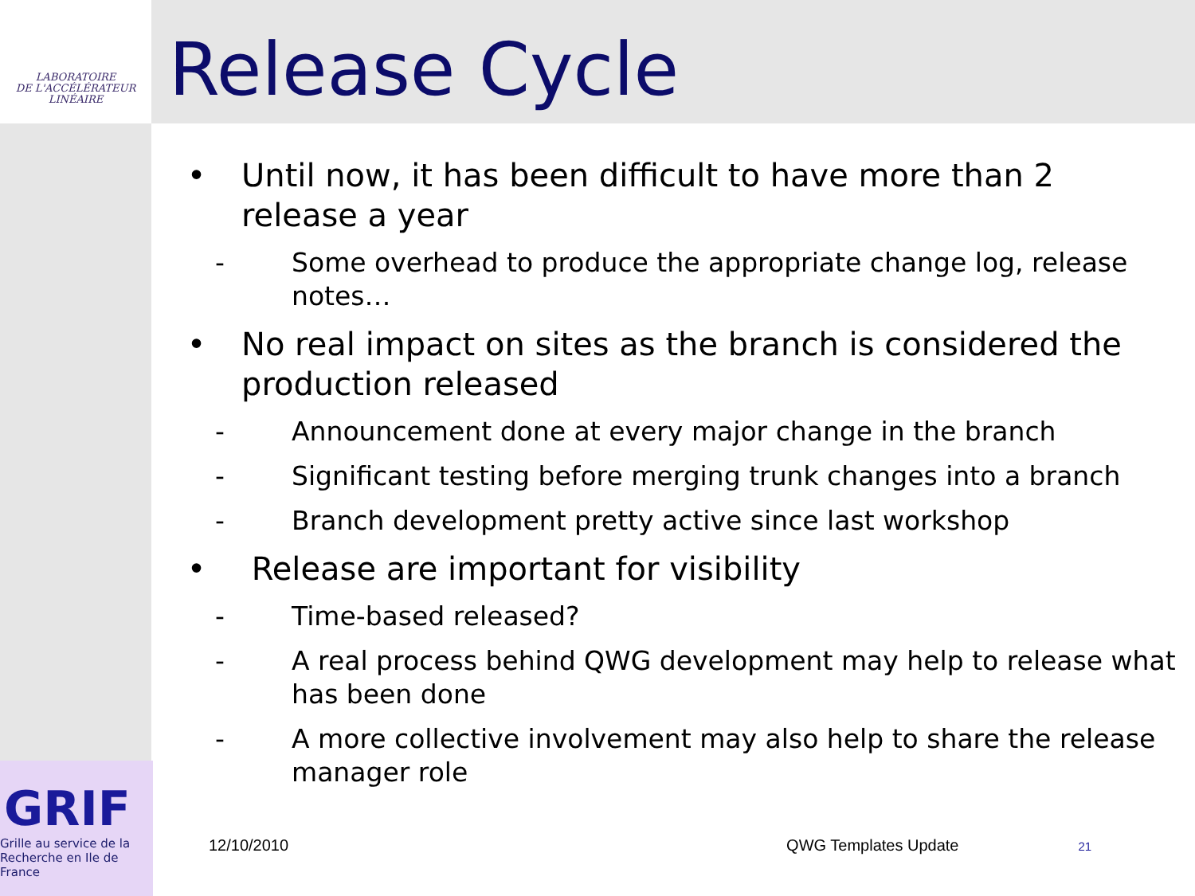LABORATOIRE
DE L'ACCÉLÉRATEUR
LINÉAIRE
Release Cycle
• Until now, it has been difficult to have more than 2 release a year
- Some overhead to produce the appropriate change log, release notes…
• No real impact on sites as the branch is considered the production released
- Announcement done at every major change in the branch
- Significant testing before merging trunk changes into a branch
- Branch development pretty active since last workshop
• Release are important for visibility
- Time-based released?
- A real process behind QWG development may help to release what has been done
- A more collective involvement may also help to share the release manager role
GRIF
Grille au service de la Recherche en Ile de France
12/10/2010 QWG Templates Update 21